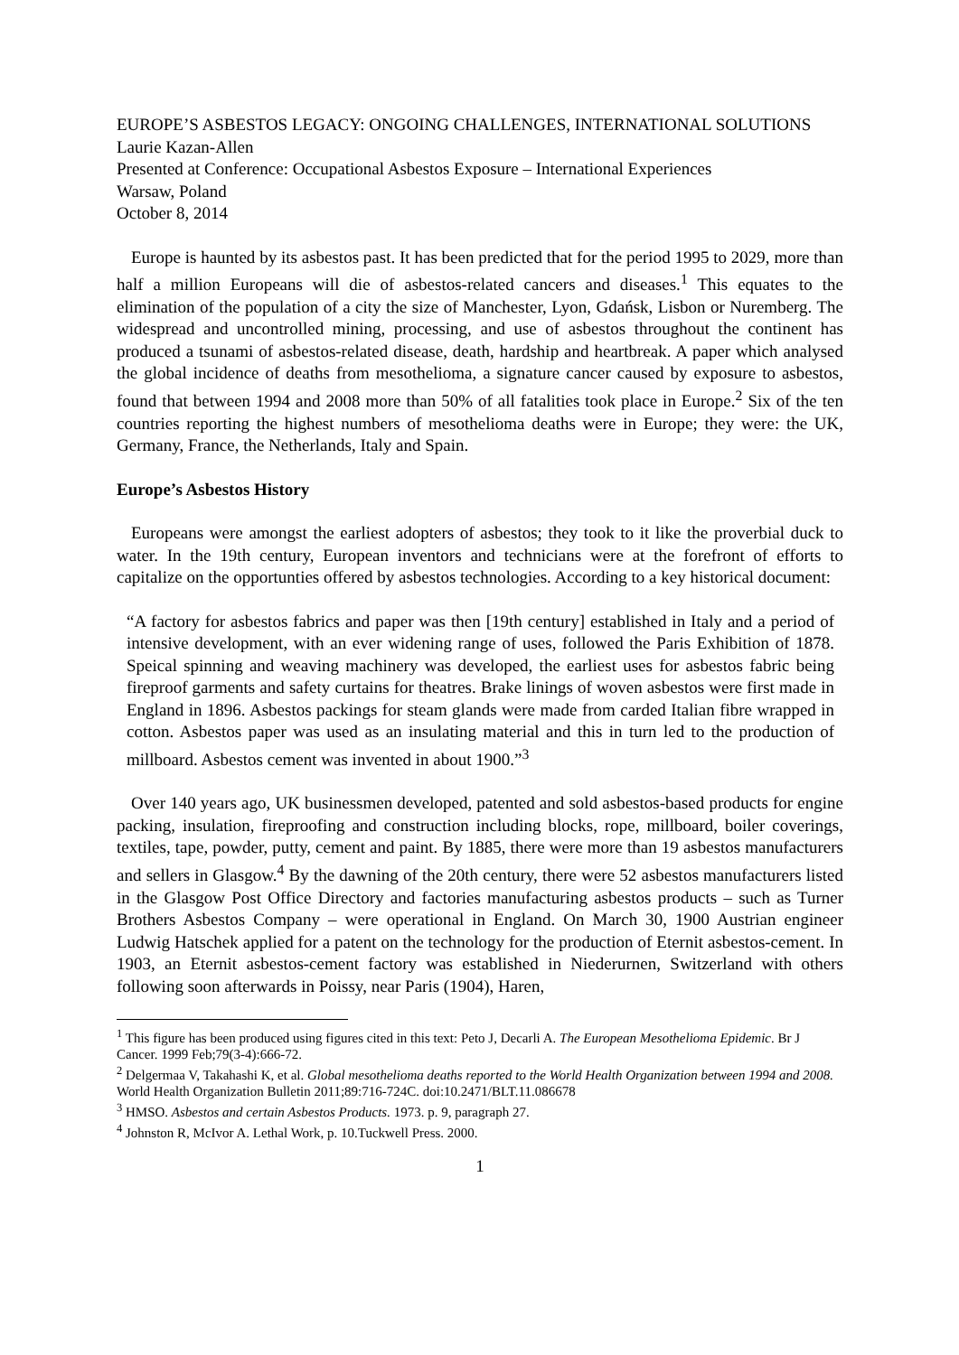EUROPE’S ASBESTOS LEGACY: ONGOING CHALLENGES, INTERNATIONAL SOLUTIONS
Laurie Kazan-Allen
Presented at Conference: Occupational Asbestos Exposure – International Experiences
Warsaw, Poland
October 8, 2014
Europe is haunted by its asbestos past. It has been predicted that for the period 1995 to 2029, more than half a million Europeans will die of asbestos-related cancers and diseases.<sup>1</sup> This equates to the elimination of the population of a city the size of Manchester, Lyon, Gdańsk, Lisbon or Nuremberg. The widespread and uncontrolled mining, processing, and use of asbestos throughout the continent has produced a tsunami of asbestos-related disease, death, hardship and heartbreak. A paper which analysed the global incidence of deaths from mesothelioma, a signature cancer caused by exposure to asbestos, found that between 1994 and 2008 more than 50% of all fatalities took place in Europe.<sup>2</sup> Six of the ten countries reporting the highest numbers of mesothelioma deaths were in Europe; they were: the UK, Germany, France, the Netherlands, Italy and Spain.
Europe’s Asbestos History
Europeans were amongst the earliest adopters of asbestos; they took to it like the proverbial duck to water. In the 19th century, European inventors and technicians were at the forefront of efforts to capitalize on the opportunties offered by asbestos technologies. According to a key historical document:
“A factory for asbestos fabrics and paper was then [19th century] established in Italy and a period of intensive development, with an ever widening range of uses, followed the Paris Exhibition of 1878. Speical spinning and weaving machinery was developed, the earliest uses for asbestos fabric being fireproof garments and safety curtains for theatres. Brake linings of woven asbestos were first made in England in 1896. Asbestos packings for steam glands were made from carded Italian fibre wrapped in cotton. Asbestos paper was used as an insulating material and this in turn led to the production of millboard. Asbestos cement was invented in about 1900.”<sup>3</sup>
Over 140 years ago, UK businessmen developed, patented and sold asbestos-based products for engine packing, insulation, fireproofing and construction including blocks, rope, millboard, boiler coverings, textiles, tape, powder, putty, cement and paint. By 1885, there were more than 19 asbestos manufacturers and sellers in Glasgow.<sup>4</sup> By the dawning of the 20th century, there were 52 asbestos manufacturers listed in the Glasgow Post Office Directory and factories manufacturing asbestos products – such as Turner Brothers Asbestos Company – were operational in England. On March 30, 1900 Austrian engineer Ludwig Hatschek applied for a patent on the technology for the production of Eternit asbestos-cement. In 1903, an Eternit asbestos-cement factory was established in Niederurnen, Switzerland with others following soon afterwards in Poissy, near Paris (1904), Haren,
<sup>1</sup> This figure has been produced using figures cited in this text: Peto J, Decarli A. The European Mesothelioma Epidemic. Br J Cancer. 1999 Feb;79(3-4):666-72.
<sup>2</sup> Delgermaa V, Takahashi K, et al. Global mesothelioma deaths reported to the World Health Organization between 1994 and 2008. World Health Organization Bulletin 2011;89:716-724C. doi:10.2471/BLT.11.086678
<sup>3</sup> HMSO. Asbestos and certain Asbestos Products. 1973. p. 9, paragraph 27.
<sup>4</sup> Johnston R, McIvor A. Lethal Work, p. 10.Tuckwell Press. 2000.
1